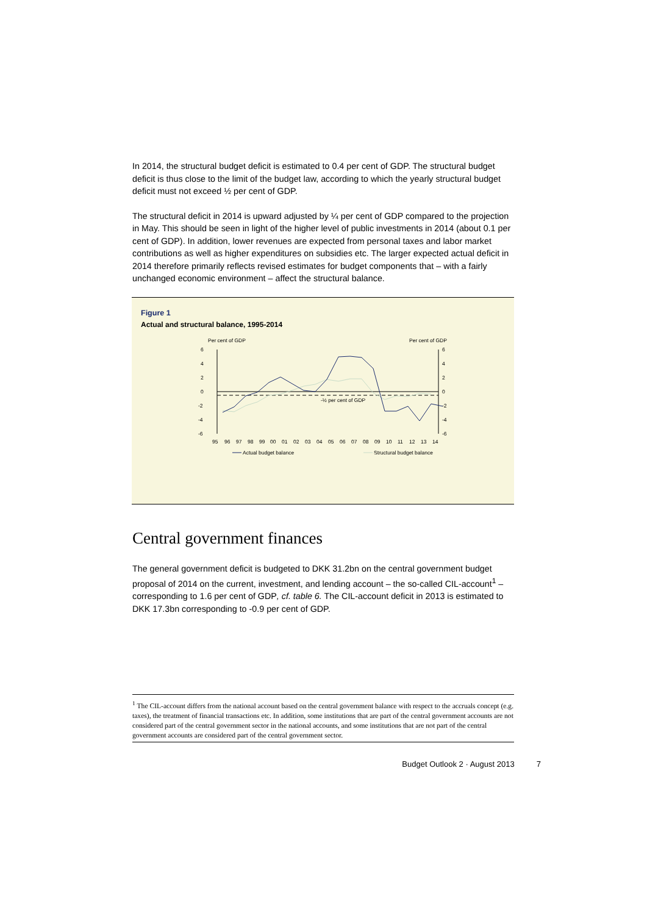In 2014, the structural budget deficit is estimated to 0.4 per cent of GDP. The structural budget deficit is thus close to the limit of the budget law, according to which the yearly structural budget deficit must not exceed ½ per cent of GDP.
The structural deficit in 2014 is upward adjusted by ¼ per cent of GDP compared to the projection in May. This should be seen in light of the higher level of public investments in 2014 (about 0.1 per cent of GDP). In addition, lower revenues are expected from personal taxes and labor market contributions as well as higher expenditures on subsidies etc. The larger expected actual deficit in 2014 therefore primarily reflects revised estimates for budget components that – with a fairly unchanged economic environment – affect the structural balance.
Figure 1
Actual and structural balance, 1995-2014
Per cent of GDP
Per cent of GDP
6
4
2
0
-2
-4
-6
6
4
2
0
-2
-4
-6
-½ per cent of GDP
95
96
97
98
99
00
01
02
03
04
05
06
07
08
09
10
11
12
13
14
Actual budget balance
Structural budget balance
Central government finances
The general government deficit is budgeted to DKK 31.2bn on the central government budget proposal of 2014 on the current, investment, and lending account – the so-called CIL-account<sup>1</sup> – corresponding to 1.6 per cent of GDP, cf. table 6. The CIL-account deficit in 2013 is estimated to DKK 17.3bn corresponding to -0.9 per cent of GDP.
<sup>1</sup> The CIL-account differs from the national account based on the central government balance with respect to the accruals concept (e.g. taxes), the treatment of financial transactions etc. In addition, some institutions that are part of the central government accounts are not considered part of the central government sector in the national accounts, and some institutions that are not part of the central government accounts are considered part of the central government sector.
Budget Outlook 2 · August 2013 7